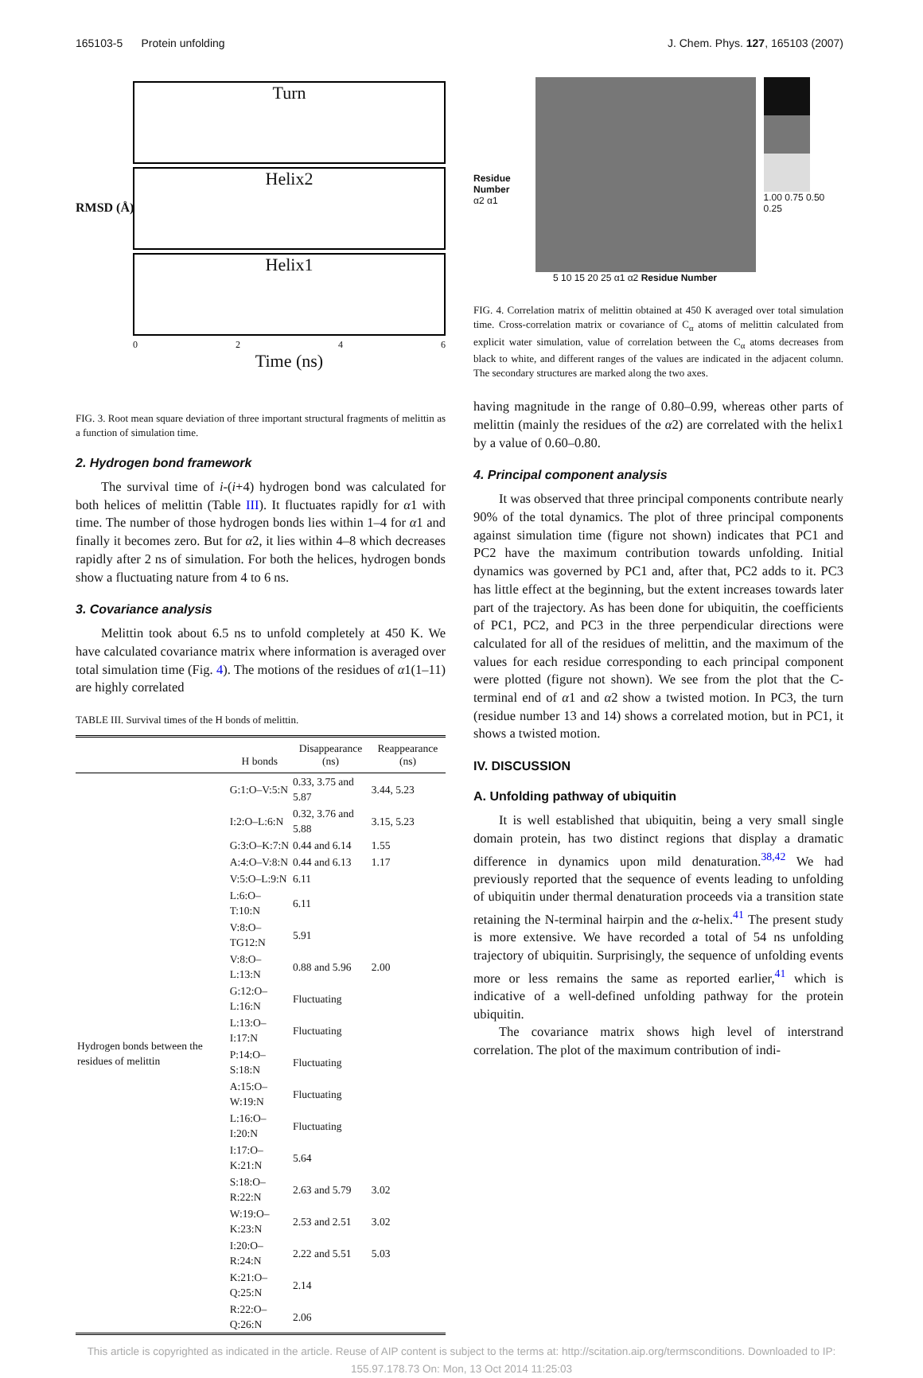165103-5 Protein unfolding J. Chem. Phys. 127, 165103 (2007)
Turn
Helix2
Helix1
0246
Time (ns)
RMSD (Å)
FIG. 3. Root mean square deviation of three important structural fragments of melittin as a function of simulation time.
2. Hydrogen bond framework
The survival time of i-(i+4) hydrogen bond was calculated for both helices of melittin (Table III). It fluctuates rapidly for α1 with time. The number of those hydrogen bonds lies within 1–4 for α1 and finally it becomes zero. But for α2, it lies within 4–8 which decreases rapidly after 2 ns of simulation. For both the helices, hydrogen bonds show a fluctuating nature from 4 to 6 ns.
3. Covariance analysis
Melittin took about 6.5 ns to unfold completely at 450 K. We have calculated covariance matrix where information is averaged over total simulation time (Fig. 4). The motions of the residues of α1(1–11) are highly correlated
TABLE III. Survival times of the H bonds of melittin.
| | H bonds | Disappearance (ns) | Reappearance (ns) |
| --- | --- | --- | --- |
| Hydrogen bonds between the residues of melittin | G:1:O–V:5:N | 0.33, 3.75 and 5.87 | 3.44, 5.23 |
| | I:2:O–L:6:N | 0.32, 3.76 and 5.88 | 3.15, 5.23 |
| | G:3:O–K:7:N | 0.44 and 6.14 | 1.55 |
| | A:4:O–V:8:N | 0.44 and 6.13 | 1.17 |
| | V:5:O–L:9:N | 6.11 | |
| | L:6:O–T:10:N | 6.11 | |
| | V:8:O–TG12:N | 5.91 | |
| | V:8:O–L:13:N | 0.88 and 5.96 | 2.00 |
| | G:12:O–L:16:N | Fluctuating | |
| | L:13:O–I:17:N | Fluctuating | |
| | P:14:O–S:18:N | Fluctuating | |
| | A:15:O–W:19:N | Fluctuating | |
| | L:16:O–I:20:N | Fluctuating | |
| | I:17:O–K:21:N | 5.64 | |
| | S:18:O–R:22:N | 2.63 and 5.79 | 3.02 |
| | W:19:O–K:23:N | 2.53 and 2.51 | 3.02 |
| | I:20:O–R:24:N | 2.22 and 5.51 | 5.03 |
| | K:21:O–Q:25:N | 2.14 | |
| | R:22:O–Q:26:N | 2.06 | |
Residue Number
α2 α1
1.00 0.75 0.50 0.25
5 10 15 20 25 α1 α2 Residue Number
FIG. 4. Correlation matrix of melittin obtained at 450 K averaged over total simulation time. Cross-correlation matrix or covariance of C<sub>α</sub> atoms of melittin calculated from explicit water simulation, value of correlation between the C<sub>α</sub> atoms decreases from black to white, and different ranges of the values are indicated in the adjacent column. The secondary structures are marked along the two axes.
having magnitude in the range of 0.80–0.99, whereas other parts of melittin (mainly the residues of the α2) are correlated with the helix1 by a value of 0.60–0.80.
4. Principal component analysis
It was observed that three principal components contribute nearly 90% of the total dynamics. The plot of three principal components against simulation time (figure not shown) indicates that PC1 and PC2 have the maximum contribution towards unfolding. Initial dynamics was governed by PC1 and, after that, PC2 adds to it. PC3 has little effect at the beginning, but the extent increases towards later part of the trajectory. As has been done for ubiquitin, the coefficients of PC1, PC2, and PC3 in the three perpendicular directions were calculated for all of the residues of melittin, and the maximum of the values for each residue corresponding to each principal component were plotted (figure not shown). We see from the plot that the C-terminal end of α1 and α2 show a twisted motion. In PC3, the turn (residue number 13 and 14) shows a correlated motion, but in PC1, it shows a twisted motion.
IV. DISCUSSION
A. Unfolding pathway of ubiquitin
It is well established that ubiquitin, being a very small single domain protein, has two distinct regions that display a dramatic difference in dynamics upon mild denaturation.<sup>38,42</sup> We had previously reported that the sequence of events leading to unfolding of ubiquitin under thermal denaturation proceeds via a transition state retaining the N-terminal hairpin and the α-helix.<sup>41</sup> The present study is more extensive. We have recorded a total of 54 ns unfolding trajectory of ubiquitin. Surprisingly, the sequence of unfolding events more or less remains the same as reported earlier,<sup>41</sup> which is indicative of a well-defined unfolding pathway for the protein ubiquitin.
The covariance matrix shows high level of interstrand correlation. The plot of the maximum contribution of indi-
This article is copyrighted as indicated in the article. Reuse of AIP content is subject to the terms at: http://scitation.aip.org/termsconditions. Downloaded to IP:
155.97.178.73 On: Mon, 13 Oct 2014 11:25:03